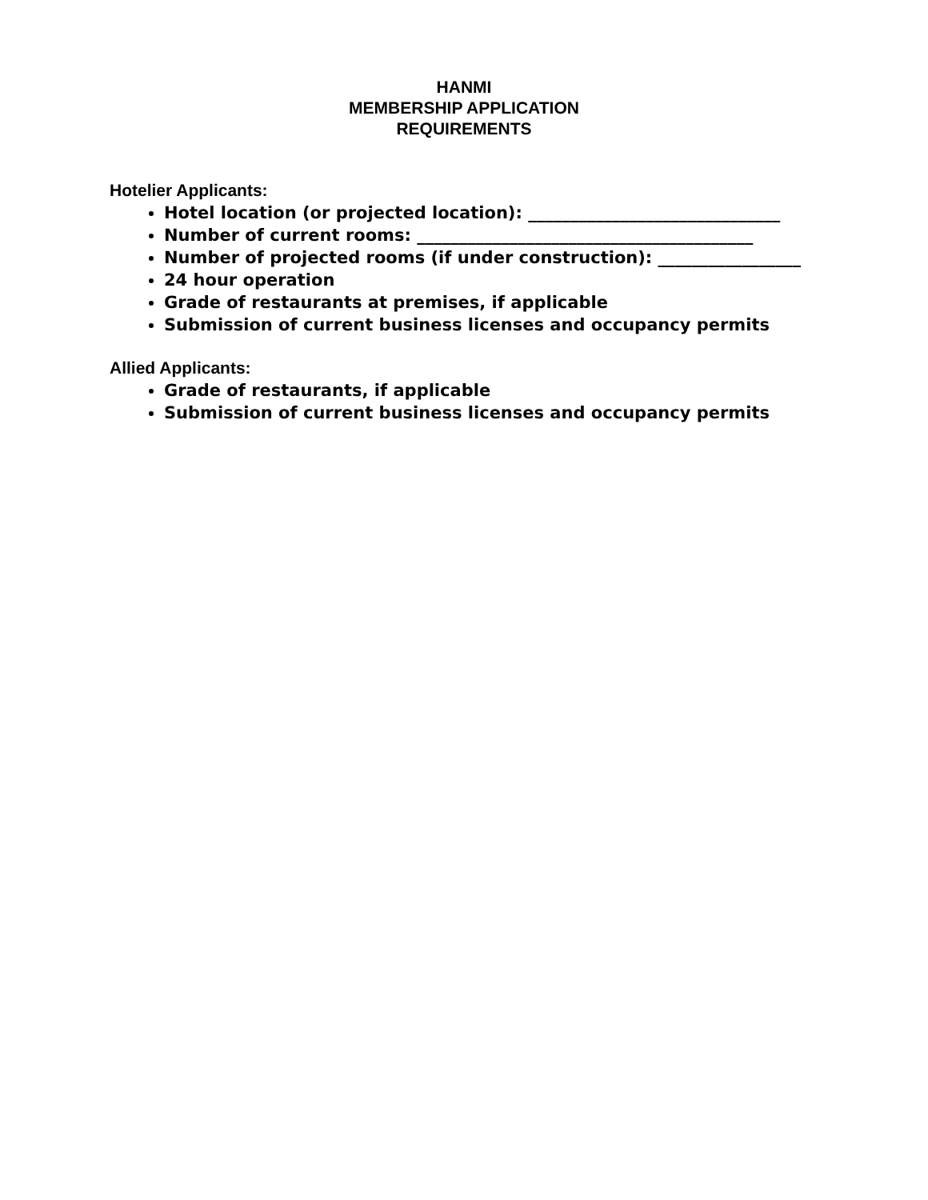HANMI
MEMBERSHIP APPLICATION
REQUIREMENTS
Hotelier Applicants:
Hotel location (or projected location): ______________________________
Number of current rooms: ________________________________________
Number of projected rooms (if under construction): _________________
24 hour operation
Grade of restaurants at premises, if applicable
Submission of current business licenses and occupancy permits
Allied Applicants:
Grade of restaurants, if applicable
Submission of current business licenses and occupancy permits